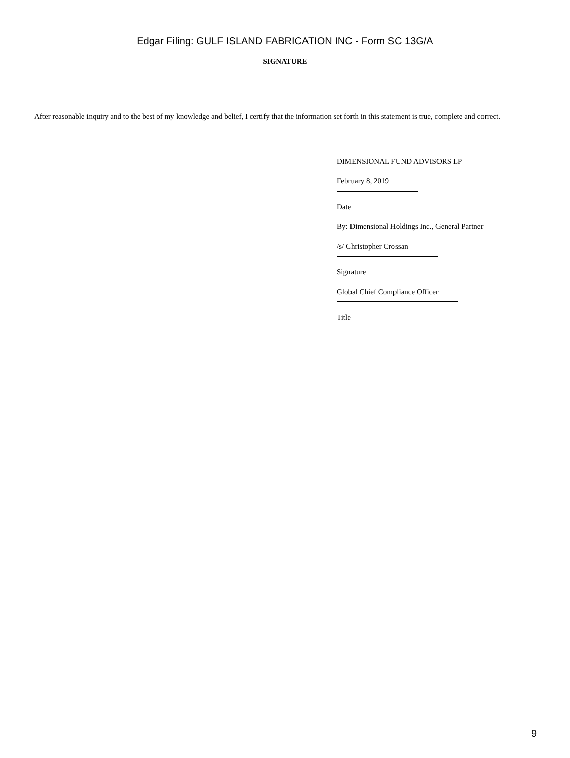Edgar Filing: GULF ISLAND FABRICATION INC - Form SC 13G/A
SIGNATURE
After reasonable inquiry and to the best of my knowledge and belief, I certify that the information set forth in this statement is true, complete and correct.
DIMENSIONAL FUND ADVISORS LP
February 8, 2019
Date
By: Dimensional Holdings Inc., General Partner
/s/ Christopher Crossan
Signature
Global Chief Compliance Officer
Title
9